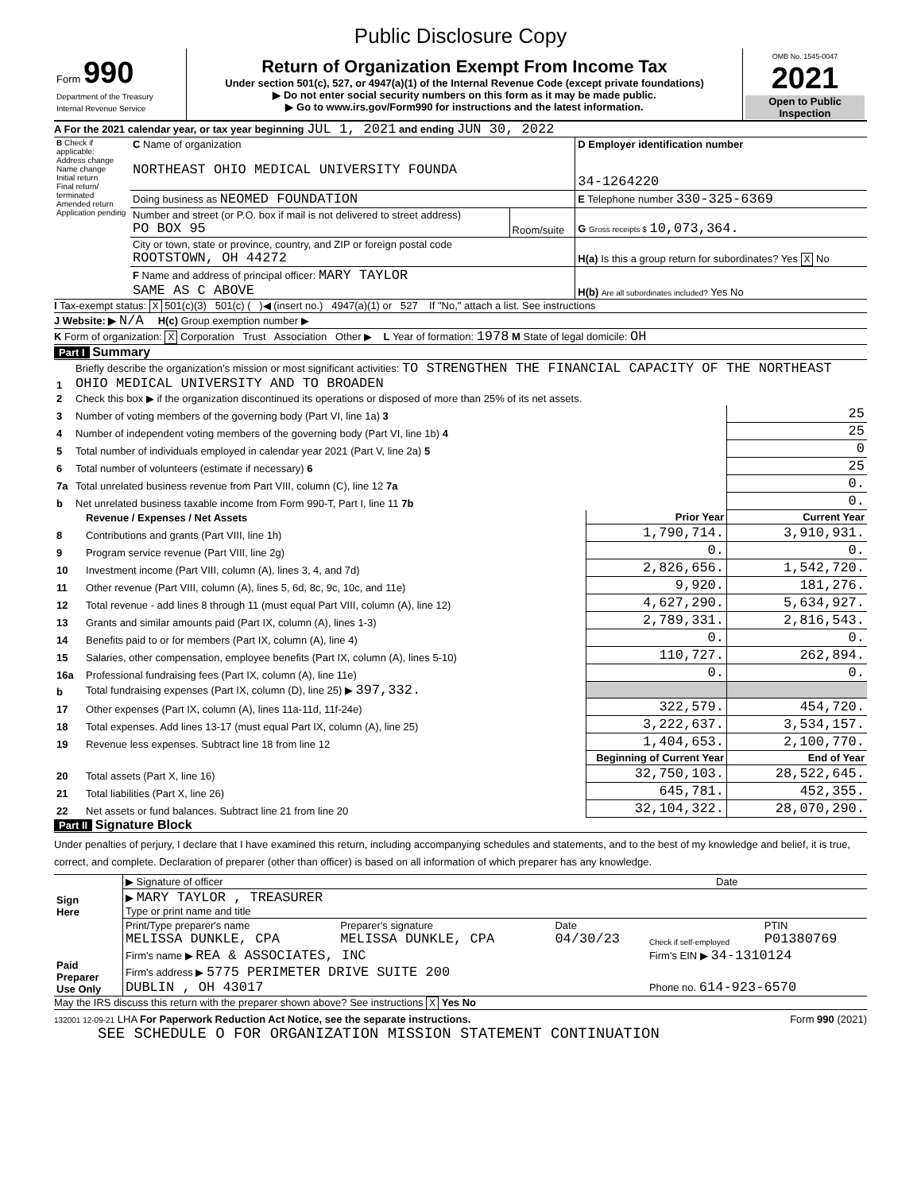Public Disclosure Copy
| Form 990 Department of the Treasury Internal Revenue Service | Return of Organization Exempt From Income Tax Under section 501(c), 527, or 4947(a)(1) of the Internal Revenue Code (except private foundations) ▶ Do not enter social security numbers on this form as it may be made public. ▶ Go to www.irs.gov/Form990 for instructions and the latest information. | OMB No. 1545-0047 2021 Open to Public Inspection |
A For the 2021 calendar year, or tax year beginning JUL 1, 2021 and ending JUN 30, 2022
| B Check if applicable: Address change Name change Initial return Final return/ terminated Amended return Application pending | C Name of organization NORTHEAST OHIO MEDICAL UNIVERSITY FOUNDA | | D Employer identification number 34-1264220 |
| | Doing business as NEOMED FOUNDATION | | E Telephone number 330-325-6369 |
| | Number and street (or P.O. box if mail is not delivered to street address) PO BOX 95 | Room/suite | G Gross receipts $ 10,073,364. |
| | City or town, state or province, country, and ZIP or foreign postal code ROOTSTOWN, OH 44272 | | H(a) Is this a group return for subordinates? Yes X No |
| | F Name and address of principal officer: MARY TAYLOR SAME AS C ABOVE | | H(b) Are all subordinates included? Yes No |
I Tax-exempt status: X 501(c)(3) 501(c) ( )◀ (insert no.) 4947(a)(1) or 527 If "No," attach a list. See instructions
J Website: ▶ N/A H(c) Group exemption number ▶
K Form of organization: X Corporation Trust Association Other ▶ L Year of formation: 1978 M State of legal domicile: OH
Part I Summary
| 1 | Briefly describe the organization’s mission or most significant activities: TO STRENGTHEN THE FINANCIAL CAPACITY OF THE NORTHEAST OHIO MEDICAL UNIVERSITY AND TO BROADEN | |
| 2 | Check this box ▶ if the organization discontinued its operations or disposed of more than 25% of its net assets. | |
| 3 | Number of voting members of the governing body (Part VI, line 1a) 3 | 25 |
| 4 | Number of independent voting members of the governing body (Part VI, line 1b) 4 | 25 |
| 5 | Total number of individuals employed in calendar year 2021 (Part V, line 2a) 5 | 0 |
| 6 | Total number of volunteers (estimate if necessary) 6 | 25 |
| 7a | Total unrelated business revenue from Part VIII, column (C), line 12 7a | 0. |
| b | Net unrelated business taxable income from Form 990-T, Part I, line 11 7b | 0. |
| | Revenue / Expenses / Net Assets | Prior Year | Current Year |
| --- | --- | --- | --- |
| 8 | Contributions and grants (Part VIII, line 1h) | 1,790,714. | 3,910,931. |
| 9 | Program service revenue (Part VIII, line 2g) | 0. | 0. |
| 10 | Investment income (Part VIII, column (A), lines 3, 4, and 7d) | 2,826,656. | 1,542,720. |
| 11 | Other revenue (Part VIII, column (A), lines 5, 6d, 8c, 9c, 10c, and 11e) | 9,920. | 181,276. |
| 12 | Total revenue - add lines 8 through 11 (must equal Part VIII, column (A), line 12) | 4,627,290. | 5,634,927. |
| 13 | Grants and similar amounts paid (Part IX, column (A), lines 1-3) | 2,789,331. | 2,816,543. |
| 14 | Benefits paid to or for members (Part IX, column (A), line 4) | 0. | 0. |
| 15 | Salaries, other compensation, employee benefits (Part IX, column (A), lines 5-10) | 110,727. | 262,894. |
| 16a | Professional fundraising fees (Part IX, column (A), line 11e) | 0. | 0. |
| b | Total fundraising expenses (Part IX, column (D), line 25) ▶ 397,332. | | |
| 17 | Other expenses (Part IX, column (A), lines 11a-11d, 11f-24e) | 322,579. | 454,720. |
| 18 | Total expenses. Add lines 13-17 (must equal Part IX, column (A), line 25) | 3,222,637. | 3,534,157. |
| 19 | Revenue less expenses. Subtract line 18 from line 12 | 1,404,653. | 2,100,770. |
| | | Beginning of Current Year | End of Year |
| 20 | Total assets (Part X, line 16) | 32,750,103. | 28,522,645. |
| 21 | Total liabilities (Part X, line 26) | 645,781. | 452,355. |
| 22 | Net assets or fund balances. Subtract line 21 from line 20 | 32,104,322. | 28,070,290. |
Part II Signature Block
Under penalties of perjury, I declare that I have examined this return, including accompanying schedules and statements, and to the best of my knowledge and belief, it is true, correct, and complete. Declaration of preparer (other than officer) is based on all information of which preparer has any knowledge.
| Sign Here | ▶ Signature of officer | Date |
| | ▶ MARY TAYLOR , TREASURER Type or print name and title | |
| Paid Preparer Use Only | Print/Type preparer's name MELISSA DUNKLE, CPA | Preparer's signature MELISSA DUNKLE, CPA | Date 04/30/23 | Check if self-employed | PTIN P01380769 |
| | Firm's name ▶ REA & ASSOCIATES, INC | | | Firm's EIN ▶ 34-1310124 | |
| | Firm's address ▶ 5775 PERIMETER DRIVE SUITE 200 DUBLIN , OH 43017 | | | Phone no. 614-923-6570 | |
May the IRS discuss this return with the preparer shown above? See instructions X Yes No
132001 12-09-21 LHA For Paperwork Reduction Act Notice, see the separate instructions. Form 990 (2021)
SEE SCHEDULE O FOR ORGANIZATION MISSION STATEMENT CONTINUATION